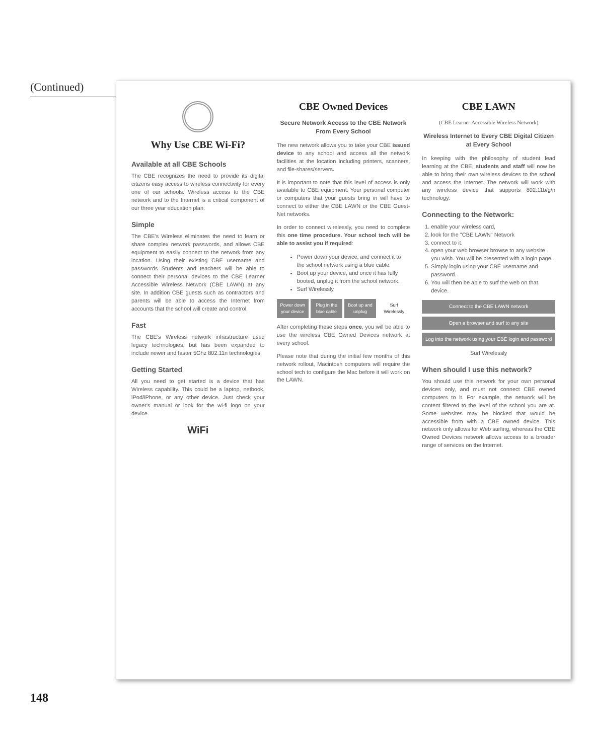(Continued)
148
Why Use CBE Wi-Fi?
Available at all CBE Schools
The CBE recognizes the need to provide its digital citizens easy access to wireless connectivity for every one of our schools. Wireless access to the CBE network and to the Internet is a critical component of our three year education plan.
Simple
The CBE's Wireless eliminates the need to learn or share complex network passwords, and allows CBE equipment to easily connect to the network from any location. Using their existing CBE username and passwords Students and teachers will be able to connect their personal devices to the CBE Learner Accessible Wireless Network (CBE LAWN) at any site. In addition CBE guests such as contractors and parents will be able to access the Internet from accounts that the school will create and control.
Fast
The CBE's Wireless network infrastructure used legacy technologies, but has been expanded to include newer and faster 5Ghz 802.11n technologies.
Getting Started
All you need to get started is a device that has Wireless capability. This could be a laptop, netbook, iPod/iPhone, or any other device. Just check your owner's manual or look for the wi-fi logo on your device.
WiFi
CBE Owned Devices
Secure Network Access to the CBE Network From Every School
The new network allows you to take your CBE issued device to any school and access all the network facilities at the location including printers, scanners, and file-shares/servers.
It is important to note that this level of access is only available to CBE equipment. Your personal computer or computers that your guests bring in will have to connect to either the CBE LAWN or the CBE Guest-Net networks.
In order to connect wirelessly, you need to complete this one time procedure. Your school tech will be able to assist you if required:
Power down your device, and connect it to the school network using a blue cable.
Boot up your device, and once it has fully booted, unplug it from the school network.
Surf Wirelessly
Power down your device Plug in the blue cable Boot up and unplug Surf Wirelessly
After completing these steps once, you will be able to use the wireless CBE Owned Devices network at every school.
Please note that during the initial few months of this network rollout, Macintosh computers will require the school tech to configure the Mac before it will work on the LAWN.
CBE LAWN
(CBE Learner Accessible Wireless Network)
Wireless Internet to Every CBE Digital Citizen at Every School
In keeping with the philosophy of student lead learning at the CBE, students and staff will now be able to bring their own wireless devices to the school and access the Internet. The network will work with any wireless device that supports 802.11b/g/n technology.
Connecting to the Network:
1. enable your wireless card,
2. look for the "CBE LAWN" Network
3. connect to it.
4. open your web browser browse to any website you wish. You will be presented with a login page.
5. Simply login using your CBE username and password.
6. You will then be able to surf the web on that device.
Connect to the CBE LAWN network
Open a browser and surf to any site
Log into the network using your CBE login and password
Surf Wirelessly
When should I use this network?
You should use this network for your own personal devices only, and must not connect CBE owned computers to it. For example, the network will be content filtered to the level of the school you are at. Some websites may be blocked that would be accessible from with a CBE owned device. This network only allows for Web surfing, whereas the CBE Owned Devices network allows access to a broader range of services on the Internet.